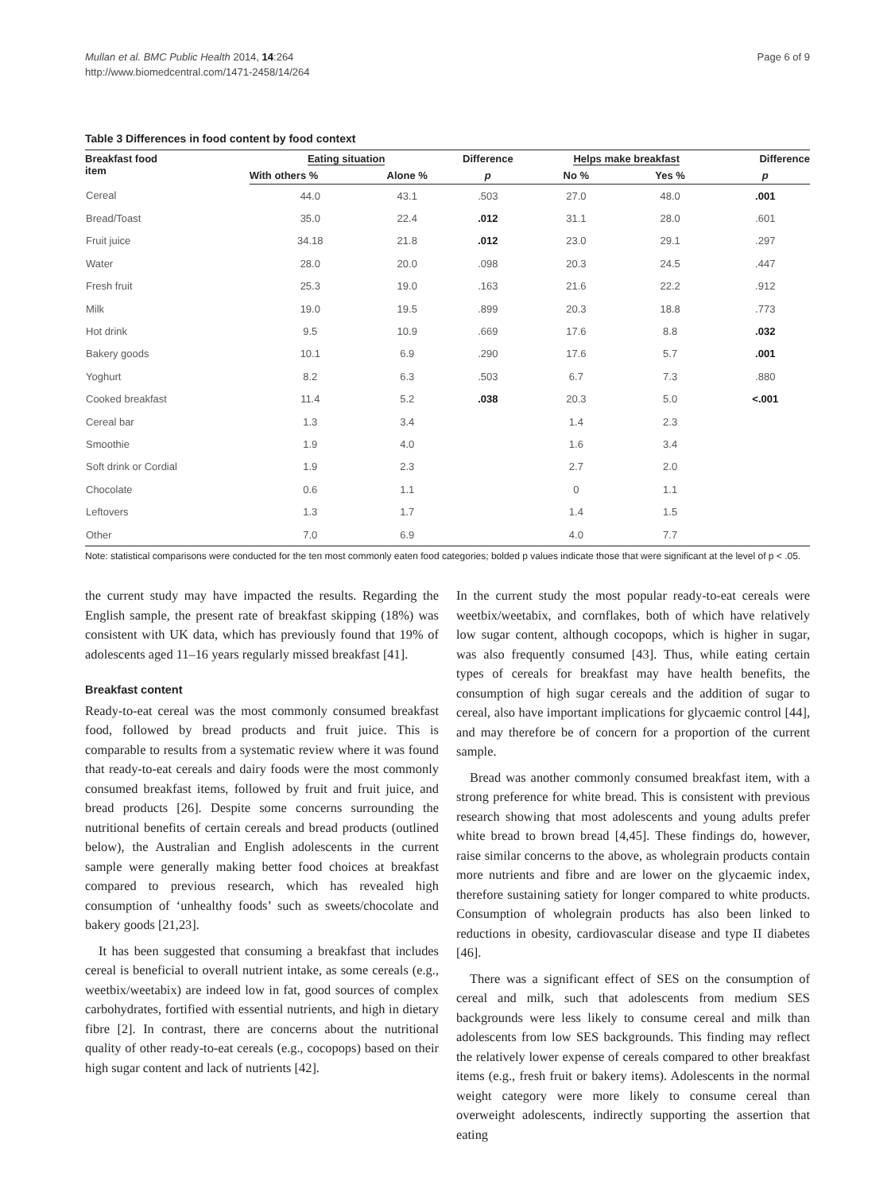Mullan et al. BMC Public Health 2014, 14:264
http://www.biomedcentral.com/1471-2458/14/264
Page 6 of 9
Table 3 Differences in food content by food context
| Breakfast food item | Eating situation | | Difference | Helps make breakfast | | Difference |
| --- | --- | --- | --- | --- | --- | --- |
| | With others % | Alone % | p | No % | Yes % | p |
| Cereal | 44.0 | 43.1 | .503 | 27.0 | 48.0 | .001 |
| Bread/Toast | 35.0 | 22.4 | .012 | 31.1 | 28.0 | .601 |
| Fruit juice | 34.18 | 21.8 | .012 | 23.0 | 29.1 | .297 |
| Water | 28.0 | 20.0 | .098 | 20.3 | 24.5 | .447 |
| Fresh fruit | 25.3 | 19.0 | .163 | 21.6 | 22.2 | .912 |
| Milk | 19.0 | 19.5 | .899 | 20.3 | 18.8 | .773 |
| Hot drink | 9.5 | 10.9 | .669 | 17.6 | 8.8 | .032 |
| Bakery goods | 10.1 | 6.9 | .290 | 17.6 | 5.7 | .001 |
| Yoghurt | 8.2 | 6.3 | .503 | 6.7 | 7.3 | .880 |
| Cooked breakfast | 11.4 | 5.2 | .038 | 20.3 | 5.0 | <.001 |
| Cereal bar | 1.3 | 3.4 | | 1.4 | 2.3 | |
| Smoothie | 1.9 | 4.0 | | 1.6 | 3.4 | |
| Soft drink or Cordial | 1.9 | 2.3 | | 2.7 | 2.0 | |
| Chocolate | 0.6 | 1.1 | | 0 | 1.1 | |
| Leftovers | 1.3 | 1.7 | | 1.4 | 1.5 | |
| Other | 7.0 | 6.9 | | 4.0 | 7.7 | |
Note: statistical comparisons were conducted for the ten most commonly eaten food categories; bolded p values indicate those that were significant at the level of p < .05.
the current study may have impacted the results. Regarding the English sample, the present rate of breakfast skipping (18%) was consistent with UK data, which has previously found that 19% of adolescents aged 11–16 years regularly missed breakfast [41].
Breakfast content
Ready-to-eat cereal was the most commonly consumed breakfast food, followed by bread products and fruit juice. This is comparable to results from a systematic review where it was found that ready-to-eat cereals and dairy foods were the most commonly consumed breakfast items, followed by fruit and fruit juice, and bread products [26]. Despite some concerns surrounding the nutritional benefits of certain cereals and bread products (outlined below), the Australian and English adolescents in the current sample were generally making better food choices at breakfast compared to previous research, which has revealed high consumption of ‘unhealthy foods’ such as sweets/chocolate and bakery goods [21,23].
It has been suggested that consuming a breakfast that includes cereal is beneficial to overall nutrient intake, as some cereals (e.g., weetbix/weetabix) are indeed low in fat, good sources of complex carbohydrates, fortified with essential nutrients, and high in dietary fibre [2]. In contrast, there are concerns about the nutritional quality of other ready-to-eat cereals (e.g., cocopops) based on their high sugar content and lack of nutrients [42].
In the current study the most popular ready-to-eat cereals were weetbix/weetabix, and cornflakes, both of which have relatively low sugar content, although cocopops, which is higher in sugar, was also frequently consumed [43]. Thus, while eating certain types of cereals for breakfast may have health benefits, the consumption of high sugar cereals and the addition of sugar to cereal, also have important implications for glycaemic control [44], and may therefore be of concern for a proportion of the current sample.
Bread was another commonly consumed breakfast item, with a strong preference for white bread. This is consistent with previous research showing that most adolescents and young adults prefer white bread to brown bread [4,45]. These findings do, however, raise similar concerns to the above, as wholegrain products contain more nutrients and fibre and are lower on the glycaemic index, therefore sustaining satiety for longer compared to white products. Consumption of wholegrain products has also been linked to reductions in obesity, cardiovascular disease and type II diabetes [46].
There was a significant effect of SES on the consumption of cereal and milk, such that adolescents from medium SES backgrounds were less likely to consume cereal and milk than adolescents from low SES backgrounds. This finding may reflect the relatively lower expense of cereals compared to other breakfast items (e.g., fresh fruit or bakery items). Adolescents in the normal weight category were more likely to consume cereal than overweight adolescents, indirectly supporting the assertion that eating